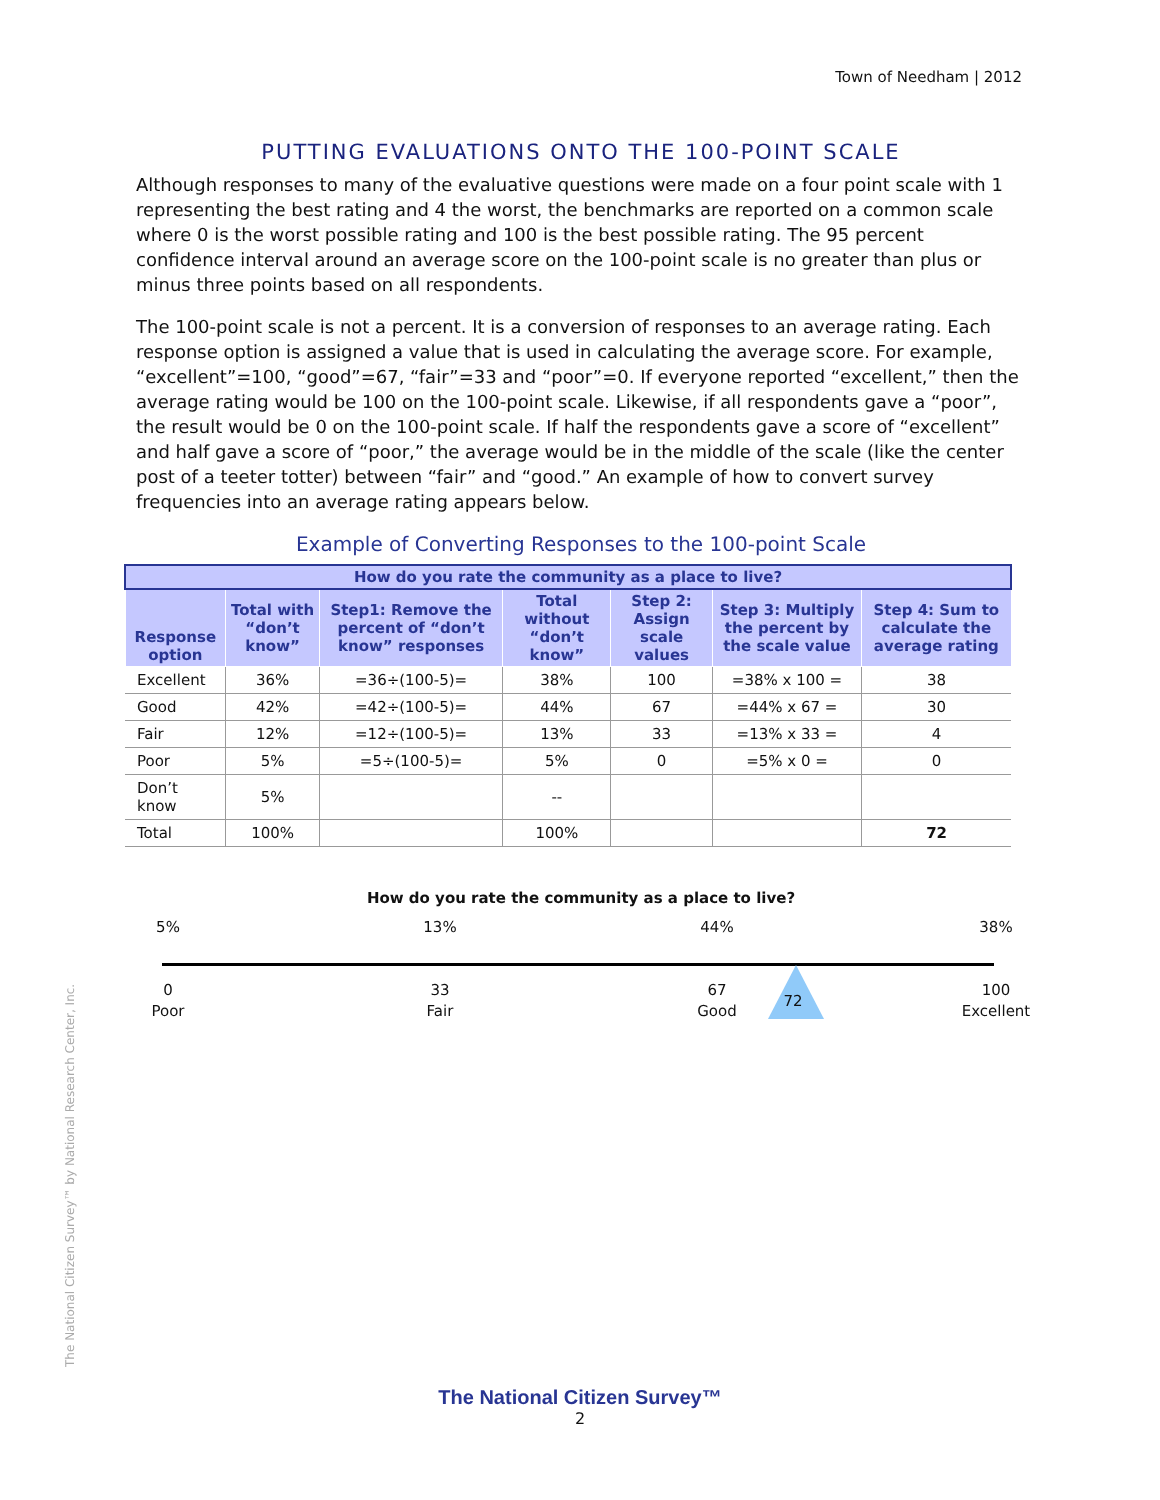Town of Needham | 2012
PUTTING EVALUATIONS ONTO THE 100-POINT SCALE
Although responses to many of the evaluative questions were made on a four point scale with 1 representing the best rating and 4 the worst, the benchmarks are reported on a common scale where 0 is the worst possible rating and 100 is the best possible rating. The 95 percent confidence interval around an average score on the 100-point scale is no greater than plus or minus three points based on all respondents.
The 100-point scale is not a percent. It is a conversion of responses to an average rating. Each response option is assigned a value that is used in calculating the average score. For example, “excellent”=100, “good”=67, “fair”=33 and “poor”=0. If everyone reported “excellent,” then the average rating would be 100 on the 100-point scale. Likewise, if all respondents gave a “poor”, the result would be 0 on the 100-point scale. If half the respondents gave a score of “excellent” and half gave a score of “poor,” the average would be in the middle of the scale (like the center post of a teeter totter) between “fair” and “good.” An example of how to convert survey frequencies into an average rating appears below.
Example of Converting Responses to the 100-point Scale
| How do you rate the community as a place to live? | | | | | | |
| --- | --- | --- | --- | --- | --- | --- |
| Response option | Total with “don’t know” | Step1: Remove the percent of “don’t know” responses | Total without “don’t know” | Step 2: Assign scale values | Step 3: Multiply the percent by the scale value | Step 4: Sum to calculate the average rating |
| Excellent | 36% | =36÷(100-5)= | 38% | 100 | =38% x 100 = | 38 |
| Good | 42% | =42÷(100-5)= | 44% | 67 | =44% x 67 = | 30 |
| Fair | 12% | =12÷(100-5)= | 13% | 33 | =13% x 33 = | 4 |
| Poor | 5% | =5÷(100-5)= | 5% | 0 | =5% x 0 = | 0 |
| Don’t know | 5% | | -- | | | |
| Total | 100% | | 100% | | | 72 |
How do you rate the community as a place to live?
5%
0
Poor
13%
33
Fair
44%
67
Good
72
38%
100
Excellent
The National Citizen Survey™ by National Research Center, Inc.
The National Citizen Survey™
2